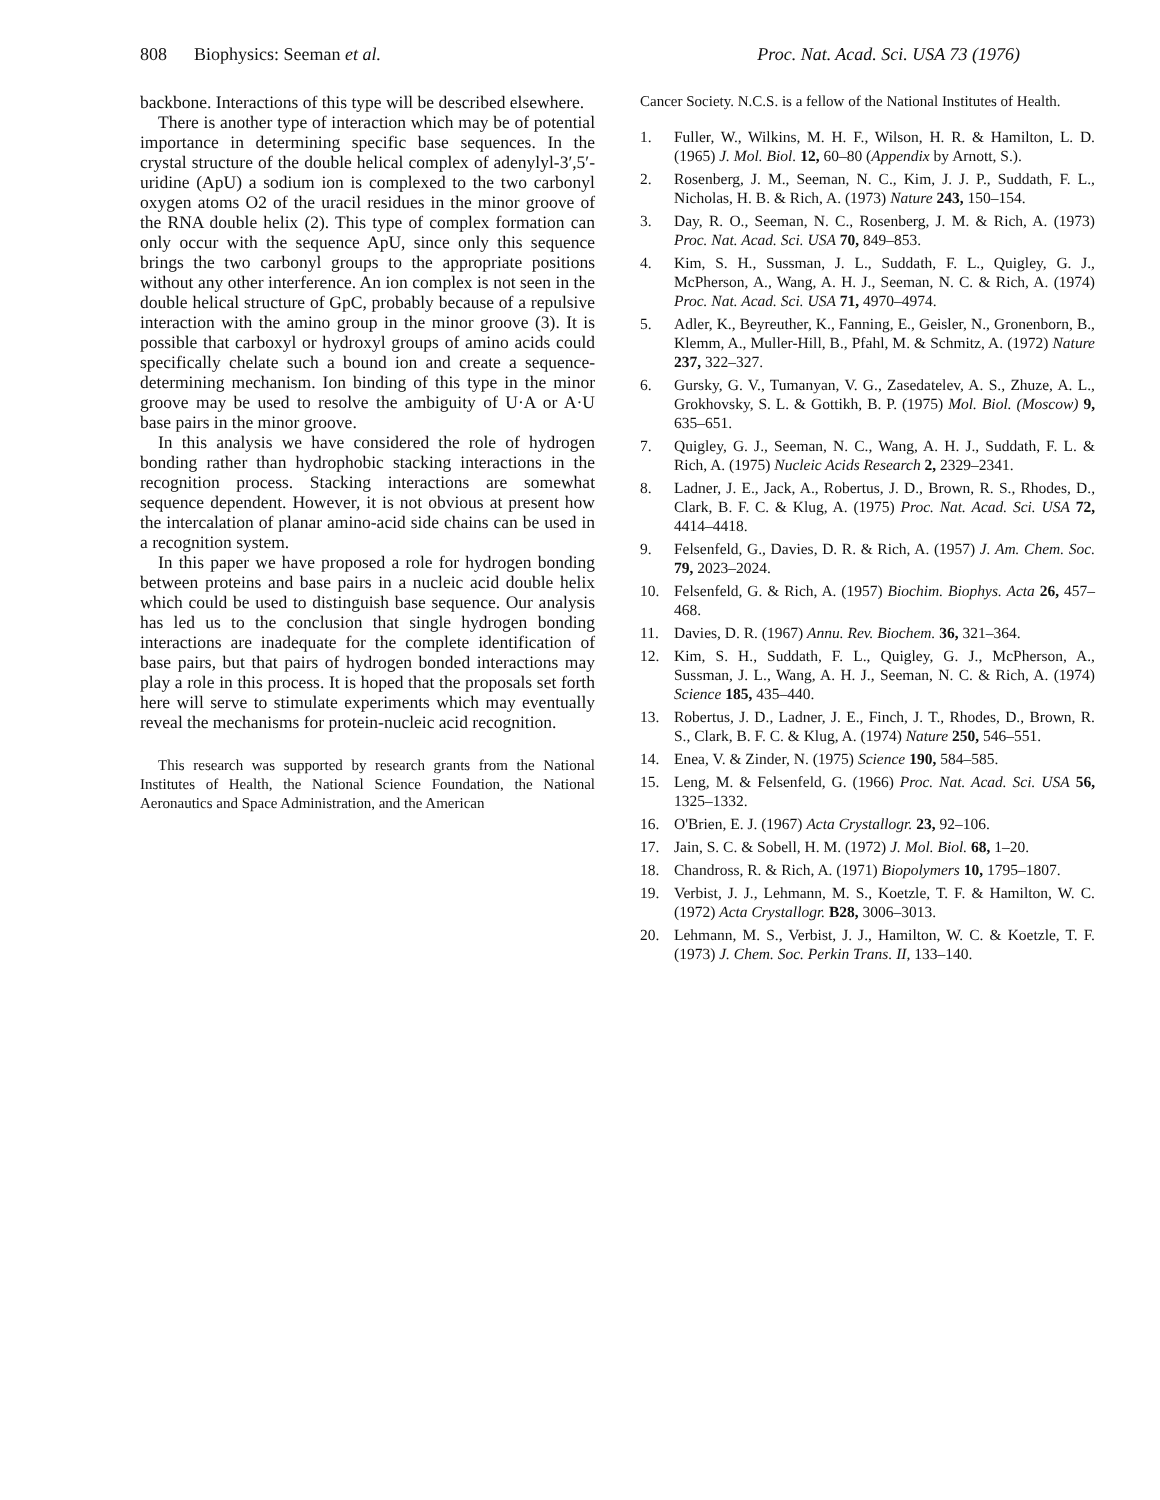808 Biophysics: Seeman et al. Proc. Nat. Acad. Sci. USA 73 (1976)
backbone. Interactions of this type will be described elsewhere.
There is another type of interaction which may be of potential importance in determining specific base sequences. In the crystal structure of the double helical complex of adenylyl-3′,5′-uridine (ApU) a sodium ion is complexed to the two carbonyl oxygen atoms O2 of the uracil residues in the minor groove of the RNA double helix (2). This type of complex formation can only occur with the sequence ApU, since only this sequence brings the two carbonyl groups to the appropriate positions without any other interference. An ion complex is not seen in the double helical structure of GpC, probably because of a repulsive interaction with the amino group in the minor groove (3). It is possible that carboxyl or hydroxyl groups of amino acids could specifically chelate such a bound ion and create a sequence-determining mechanism. Ion binding of this type in the minor groove may be used to resolve the ambiguity of U·A or A·U base pairs in the minor groove.
In this analysis we have considered the role of hydrogen bonding rather than hydrophobic stacking interactions in the recognition process. Stacking interactions are somewhat sequence dependent. However, it is not obvious at present how the intercalation of planar amino-acid side chains can be used in a recognition system.
In this paper we have proposed a role for hydrogen bonding between proteins and base pairs in a nucleic acid double helix which could be used to distinguish base sequence. Our analysis has led us to the conclusion that single hydrogen bonding interactions are inadequate for the complete identification of base pairs, but that pairs of hydrogen bonded interactions may play a role in this process. It is hoped that the proposals set forth here will serve to stimulate experiments which may eventually reveal the mechanisms for protein-nucleic acid recognition.
This research was supported by research grants from the National Institutes of Health, the National Science Foundation, the National Aeronautics and Space Administration, and the American
Cancer Society. N.C.S. is a fellow of the National Institutes of Health.
1. Fuller, W., Wilkins, M. H. F., Wilson, H. R. & Hamilton, L. D. (1965) J. Mol. Biol. 12, 60–80 (Appendix by Arnott, S.).
2. Rosenberg, J. M., Seeman, N. C., Kim, J. J. P., Suddath, F. L., Nicholas, H. B. & Rich, A. (1973) Nature 243, 150–154.
3. Day, R. O., Seeman, N. C., Rosenberg, J. M. & Rich, A. (1973) Proc. Nat. Acad. Sci. USA 70, 849–853.
4. Kim, S. H., Sussman, J. L., Suddath, F. L., Quigley, G. J., McPherson, A., Wang, A. H. J., Seeman, N. C. & Rich, A. (1974) Proc. Nat. Acad. Sci. USA 71, 4970–4974.
5. Adler, K., Beyreuther, K., Fanning, E., Geisler, N., Gronenborn, B., Klemm, A., Muller-Hill, B., Pfahl, M. & Schmitz, A. (1972) Nature 237, 322–327.
6. Gursky, G. V., Tumanyan, V. G., Zasedatelev, A. S., Zhuze, A. L., Grokhovsky, S. L. & Gottikh, B. P. (1975) Mol. Biol. (Moscow) 9, 635–651.
7. Quigley, G. J., Seeman, N. C., Wang, A. H. J., Suddath, F. L. & Rich, A. (1975) Nucleic Acids Research 2, 2329–2341.
8. Ladner, J. E., Jack, A., Robertus, J. D., Brown, R. S., Rhodes, D., Clark, B. F. C. & Klug, A. (1975) Proc. Nat. Acad. Sci. USA 72, 4414–4418.
9. Felsenfeld, G., Davies, D. R. & Rich, A. (1957) J. Am. Chem. Soc. 79, 2023–2024.
10. Felsenfeld, G. & Rich, A. (1957) Biochim. Biophys. Acta 26, 457–468.
11. Davies, D. R. (1967) Annu. Rev. Biochem. 36, 321–364.
12. Kim, S. H., Suddath, F. L., Quigley, G. J., McPherson, A., Sussman, J. L., Wang, A. H. J., Seeman, N. C. & Rich, A. (1974) Science 185, 435–440.
13. Robertus, J. D., Ladner, J. E., Finch, J. T., Rhodes, D., Brown, R. S., Clark, B. F. C. & Klug, A. (1974) Nature 250, 546–551.
14. Enea, V. & Zinder, N. (1975) Science 190, 584–585.
15. Leng, M. & Felsenfeld, G. (1966) Proc. Nat. Acad. Sci. USA 56, 1325–1332.
16. O'Brien, E. J. (1967) Acta Crystallogr. 23, 92–106.
17. Jain, S. C. & Sobell, H. M. (1972) J. Mol. Biol. 68, 1–20.
18. Chandross, R. & Rich, A. (1971) Biopolymers 10, 1795–1807.
19. Verbist, J. J., Lehmann, M. S., Koetzle, T. F. & Hamilton, W. C. (1972) Acta Crystallogr. B28, 3006–3013.
20. Lehmann, M. S., Verbist, J. J., Hamilton, W. C. & Koetzle, T. F. (1973) J. Chem. Soc. Perkin Trans. II, 133–140.